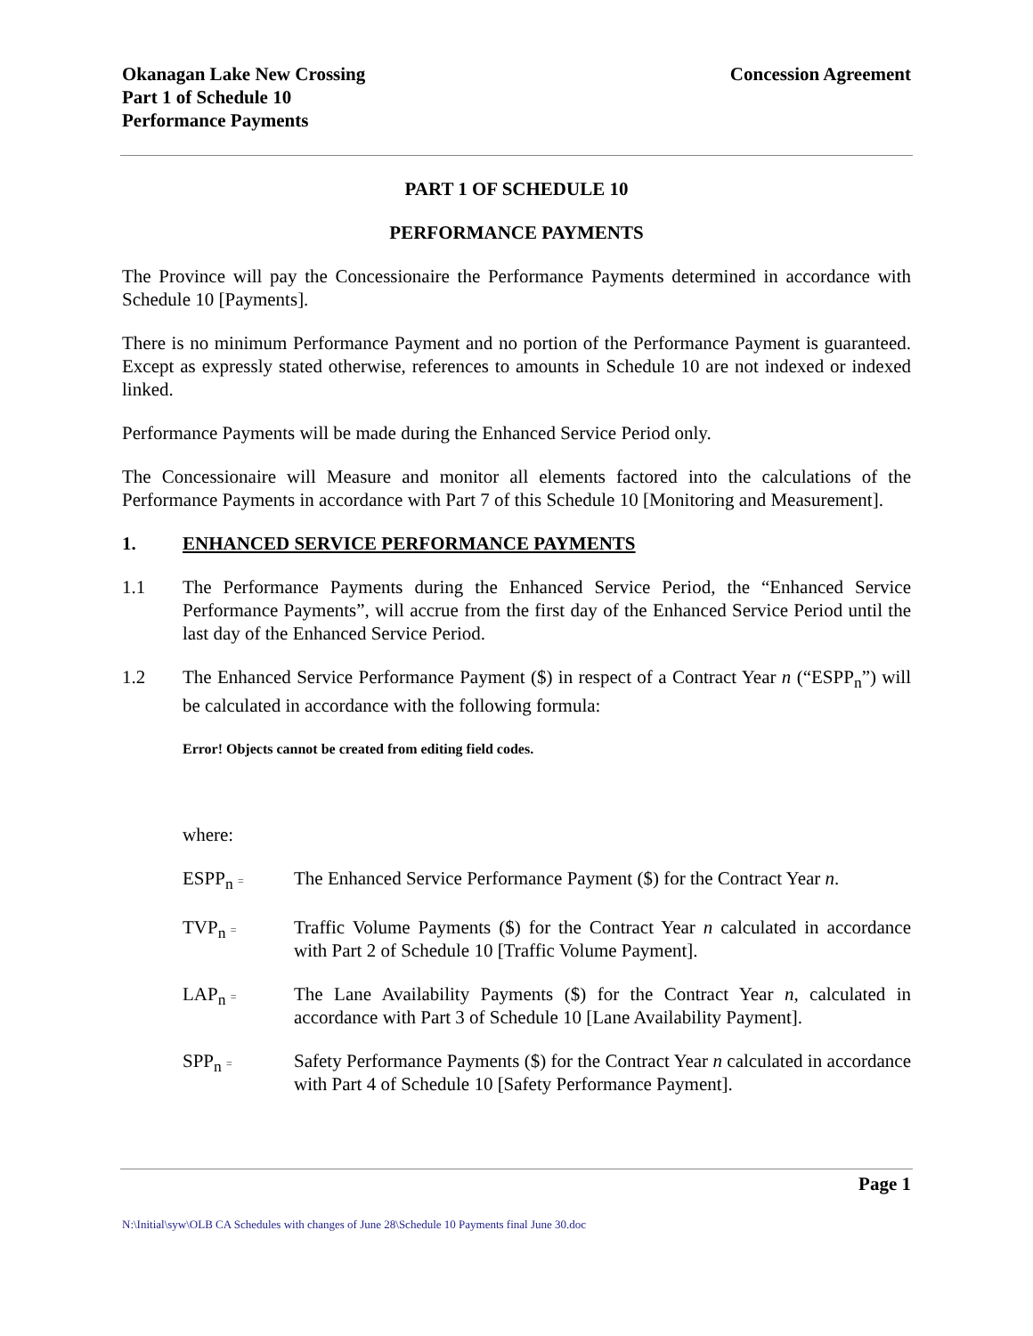Okanagan Lake New Crossing
Part 1 of Schedule 10
Performance Payments
Concession Agreement
PART 1 OF SCHEDULE 10
PERFORMANCE PAYMENTS
The Province will pay the Concessionaire the Performance Payments determined in accordance with Schedule 10 [Payments].
There is no minimum Performance Payment and no portion of the Performance Payment is guaranteed. Except as expressly stated otherwise, references to amounts in Schedule 10 are not indexed or indexed linked.
Performance Payments will be made during the Enhanced Service Period only.
The Concessionaire will Measure and monitor all elements factored into the calculations of the Performance Payments in accordance with Part 7 of this Schedule 10 [Monitoring and Measurement].
1. ENHANCED SERVICE PERFORMANCE PAYMENTS
1.1 The Performance Payments during the Enhanced Service Period, the “Enhanced Service Performance Payments”, will accrue from the first day of the Enhanced Service Period until the last day of the Enhanced Service Period.
1.2 The Enhanced Service Performance Payment ($) in respect of a Contract Year n (“ESPP<sub>n</sub>”) will be calculated in accordance with the following formula:
Error! Objects cannot be created from editing field codes.
where:
ESPP<sub>n</sub> =
The Enhanced Service Performance Payment ($) for the Contract Year n.
TVP<sub>n</sub> =
Traffic Volume Payments ($) for the Contract Year n calculated in accordance with Part 2 of Schedule 10 [Traffic Volume Payment].
LAP<sub>n</sub> =
The Lane Availability Payments ($) for the Contract Year n, calculated in accordance with Part 3 of Schedule 10 [Lane Availability Payment].
SPP<sub>n</sub> =
Safety Performance Payments ($) for the Contract Year n calculated in accordance with Part 4 of Schedule 10 [Safety Performance Payment].
Page 1
N:\Initial\syw\OLB CA Schedules with changes of June 28\Schedule 10 Payments final June 30.doc